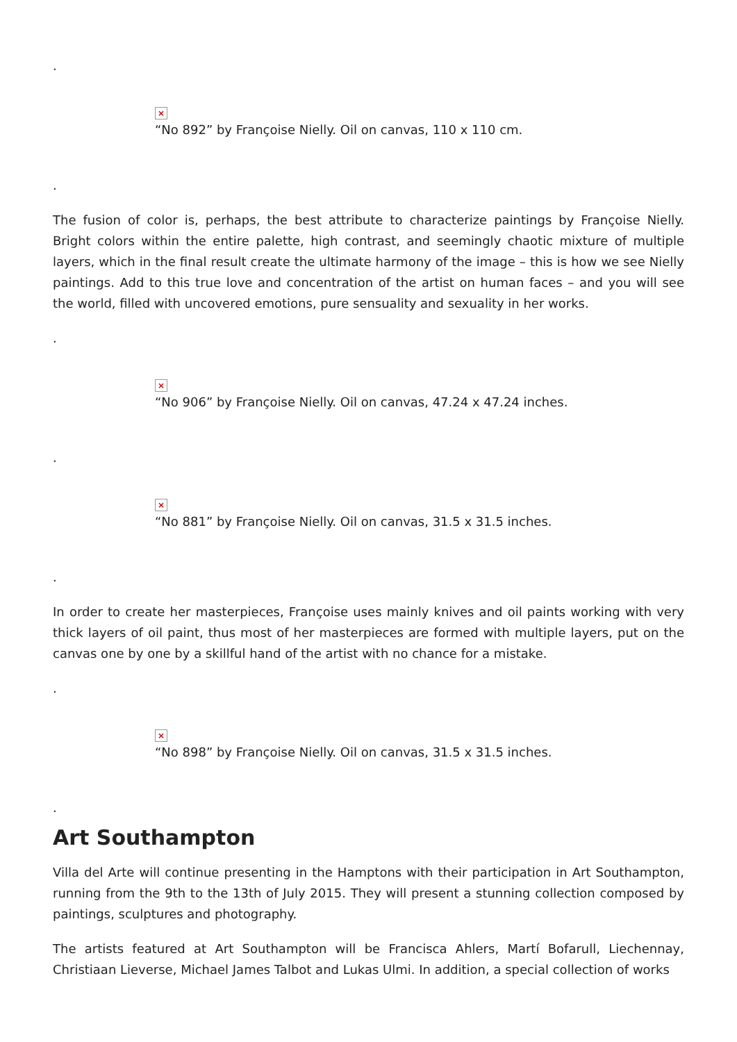.
×
“No 892” by Françoise Nielly. Oil on canvas, 110 x 110 cm.
.
The fusion of color is, perhaps, the best attribute to characterize paintings by Françoise Nielly. Bright colors within the entire palette, high contrast, and seemingly chaotic mixture of multiple layers, which in the final result create the ultimate harmony of the image – this is how we see Nielly paintings. Add to this true love and concentration of the artist on human faces – and you will see the world, filled with uncovered emotions, pure sensuality and sexuality in her works.
.
×
“No 906” by Françoise Nielly. Oil on canvas, 47.24 x 47.24 inches.
.
×
“No 881” by Françoise Nielly. Oil on canvas, 31.5 x 31.5 inches.
.
In order to create her masterpieces, Françoise uses mainly knives and oil paints working with very thick layers of oil paint, thus most of her masterpieces are formed with multiple layers, put on the canvas one by one by a skillful hand of the artist with no chance for a mistake.
.
×
“No 898” by Françoise Nielly. Oil on canvas, 31.5 x 31.5 inches.
.
Art Southampton
Villa del Arte will continue presenting in the Hamptons with their participation in Art Southampton, running from the 9th to the 13th of July 2015. They will present a stunning collection composed by paintings, sculptures and photography.
The artists featured at Art Southampton will be Francisca Ahlers, Martí Bofarull, Liechennay, Christiaan Lieverse, Michael James Talbot and Lukas Ulmi. In addition, a special collection of works